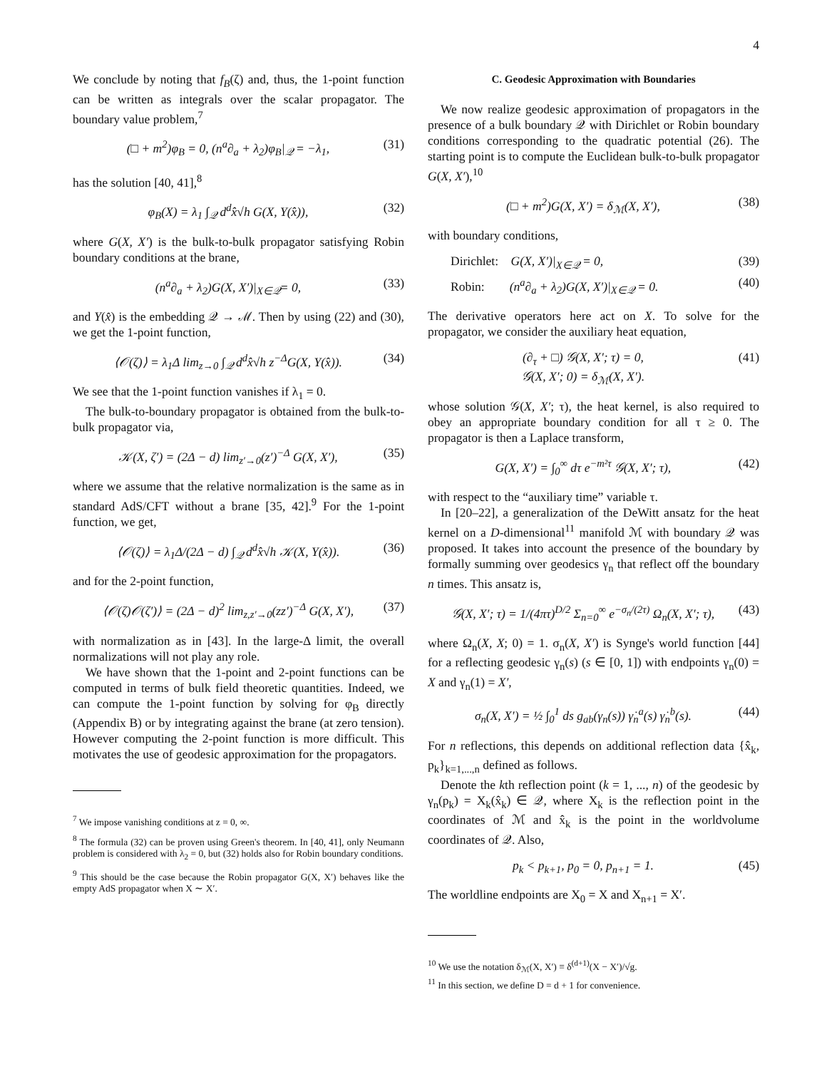4
We conclude by noting that f<sub>B</sub>(ζ) and, thus, the 1-point function can be written as integrals over the scalar propagator. The boundary value problem,<sup>7</sup>
(□ + m<sup>2</sup>)φ<sub>B</sub> = 0, (n<sup>a</sup>∂<sub>a</sub> + λ<sub>2</sub>)φ<sub>B</sub>|<sub>𝒬</sub> = −λ<sub>1</sub>, (31)
has the solution [40, 41],<sup>8</sup>
φ<sub>B</sub>(X) = λ<sub>1</sub> ∫<sub>𝒬</sub> d<sup>d</sup>x̂√h G(X, Y(x̂)), (32)
where G(X, X′) is the bulk-to-bulk propagator satisfying Robin boundary conditions at the brane,
(n<sup>a</sup>∂<sub>a</sub> + λ<sub>2</sub>)G(X, X′)|<sub>X∈𝒬</sub>= 0, (33)
and Y(x̂) is the embedding 𝒬 → ℳ. Then by using (22) and (30), we get the 1-point function,
⟨𝒪(ζ)⟩ = λ<sub>1</sub>Δ lim<sub>z→0</sub> ∫<sub>𝒬</sub> d<sup>d</sup>x̂√h z<sup>−Δ</sup>G(X, Y(x̂)). (34)
We see that the 1-point function vanishes if λ<sub>1</sub> = 0.
The bulk-to-boundary propagator is obtained from the bulk-to-bulk propagator via,
𝒦(X, ζ′) = (2Δ − d) lim<sub>z′→0</sub>(z′)<sup>−Δ</sup> G(X, X′), (35)
where we assume that the relative normalization is the same as in standard AdS/CFT without a brane [35, 42].<sup>9</sup> For the 1-point function, we get,
⟨𝒪(ζ)⟩ = λ<sub>1</sub>Δ/(2Δ − d) ∫<sub>𝒬</sub> d<sup>d</sup>x̂√h 𝒦(X, Y(x̂)). (36)
and for the 2-point function,
⟨𝒪(ζ)𝒪(ζ′)⟩ = (2Δ − d)<sup>2</sup> lim<sub>z,z′→0</sub>(zz′)<sup>−Δ</sup> G(X, X′), (37)
with normalization as in [43]. In the large-Δ limit, the overall normalizations will not play any role.
We have shown that the 1-point and 2-point functions can be computed in terms of bulk field theoretic quantities. Indeed, we can compute the 1-point function by solving for φ<sub>B</sub> directly (Appendix B) or by integrating against the brane (at zero tension). However computing the 2-point function is more difficult. This motivates the use of geodesic approximation for the propagators.
<sup>7</sup> We impose vanishing conditions at z = 0, ∞.
<sup>8</sup> The formula (32) can be proven using Green's theorem. In [40, 41], only Neumann problem is considered with λ<sub>2</sub> = 0, but (32) holds also for Robin boundary conditions.
<sup>9</sup> This should be the case because the Robin propagator G(X, X′) behaves like the empty AdS propagator when X ∼ X′.
C. Geodesic Approximation with Boundaries
We now realize geodesic approximation of propagators in the presence of a bulk boundary 𝒬 with Dirichlet or Robin boundary conditions corresponding to the quadratic potential (26). The starting point is to compute the Euclidean bulk-to-bulk propagator G(X, X′),<sup>10</sup>
(□ + m<sup>2</sup>)G(X, X′) = δ<sub>ℳ</sub>(X, X′), (38)
with boundary conditions,
Dirichlet: G(X, X′)|<sub>X∈𝒬</sub> = 0, (39)
Robin: (n<sup>a</sup>∂<sub>a</sub> + λ<sub>2</sub>)G(X, X′)|<sub>X∈𝒬</sub> = 0. (40)
The derivative operators here act on X. To solve for the propagator, we consider the auxiliary heat equation,
(∂<sub>τ</sub> + □) 𝒢(X, X′; τ) = 0,
𝒢(X, X′; 0) = δ<sub>ℳ</sub>(X, X′). (41)
whose solution 𝒢(X, X′; τ), the heat kernel, is also required to obey an appropriate boundary condition for all τ ≥ 0. The propagator is then a Laplace transform,
G(X, X′) = ∫<sub>0</sub><sup>∞</sup> dτ e<sup>−m²τ</sup> 𝒢(X, X′; τ), (42)
with respect to the “auxiliary time” variable τ.
In [20–22], a generalization of the DeWitt ansatz for the heat kernel on a D-dimensional<sup>11</sup> manifold ℳ with boundary 𝒬 was proposed. It takes into account the presence of the boundary by formally summing over geodesics γ<sub>n</sub> that reflect off the boundary n times. This ansatz is,
𝒢(X, X′; τ) = 1/(4πτ)<sup>D/2</sup> Σ<sub>n=0</sub><sup>∞</sup> e<sup>−σ<sub>n</sub>/(2τ)</sup> Ω<sub>n</sub>(X, X′; τ), (43)
where Ω<sub>n</sub>(X, X; 0) = 1. σ<sub>n</sub>(X, X′) is Synge's world function [44] for a reflecting geodesic γ<sub>n</sub>(s) (s ∈ [0, 1]) with endpoints γ<sub>n</sub>(0) = X and γ<sub>n</sub>(1) = X′,
σ<sub>n</sub>(X, X′) = ½ ∫<sub>0</sub><sup>1</sup> ds g<sub>ab</sub>(γ<sub>n</sub>(s)) γ̇<sub>n</sub><sup>a</sup>(s) γ̇<sub>n</sub><sup>b</sup>(s). (44)
For n reflections, this depends on additional reflection data {x̂<sub>k</sub>, p<sub>k</sub>}<sub>k=1,...,n</sub> defined as follows.
Denote the kth reflection point (k = 1, ..., n) of the geodesic by γ<sub>n</sub>(p<sub>k</sub>) = X<sub>k</sub>(x̂<sub>k</sub>) ∈ 𝒬, where X<sub>k</sub> is the reflection point in the coordinates of ℳ and x̂<sub>k</sub> is the point in the worldvolume coordinates of 𝒬. Also,
p<sub>k</sub> < p<sub>k+1</sub>, p<sub>0</sub> = 0, p<sub>n+1</sub> = 1. (45)
The worldline endpoints are X<sub>0</sub> = X and X<sub>n+1</sub> = X′.
<sup>10</sup> We use the notation δ<sub>ℳ</sub>(X, X′) ≡ δ<sup>(d+1)</sup>(X − X′)/√g.
<sup>11</sup> In this section, we define D = d + 1 for convenience.